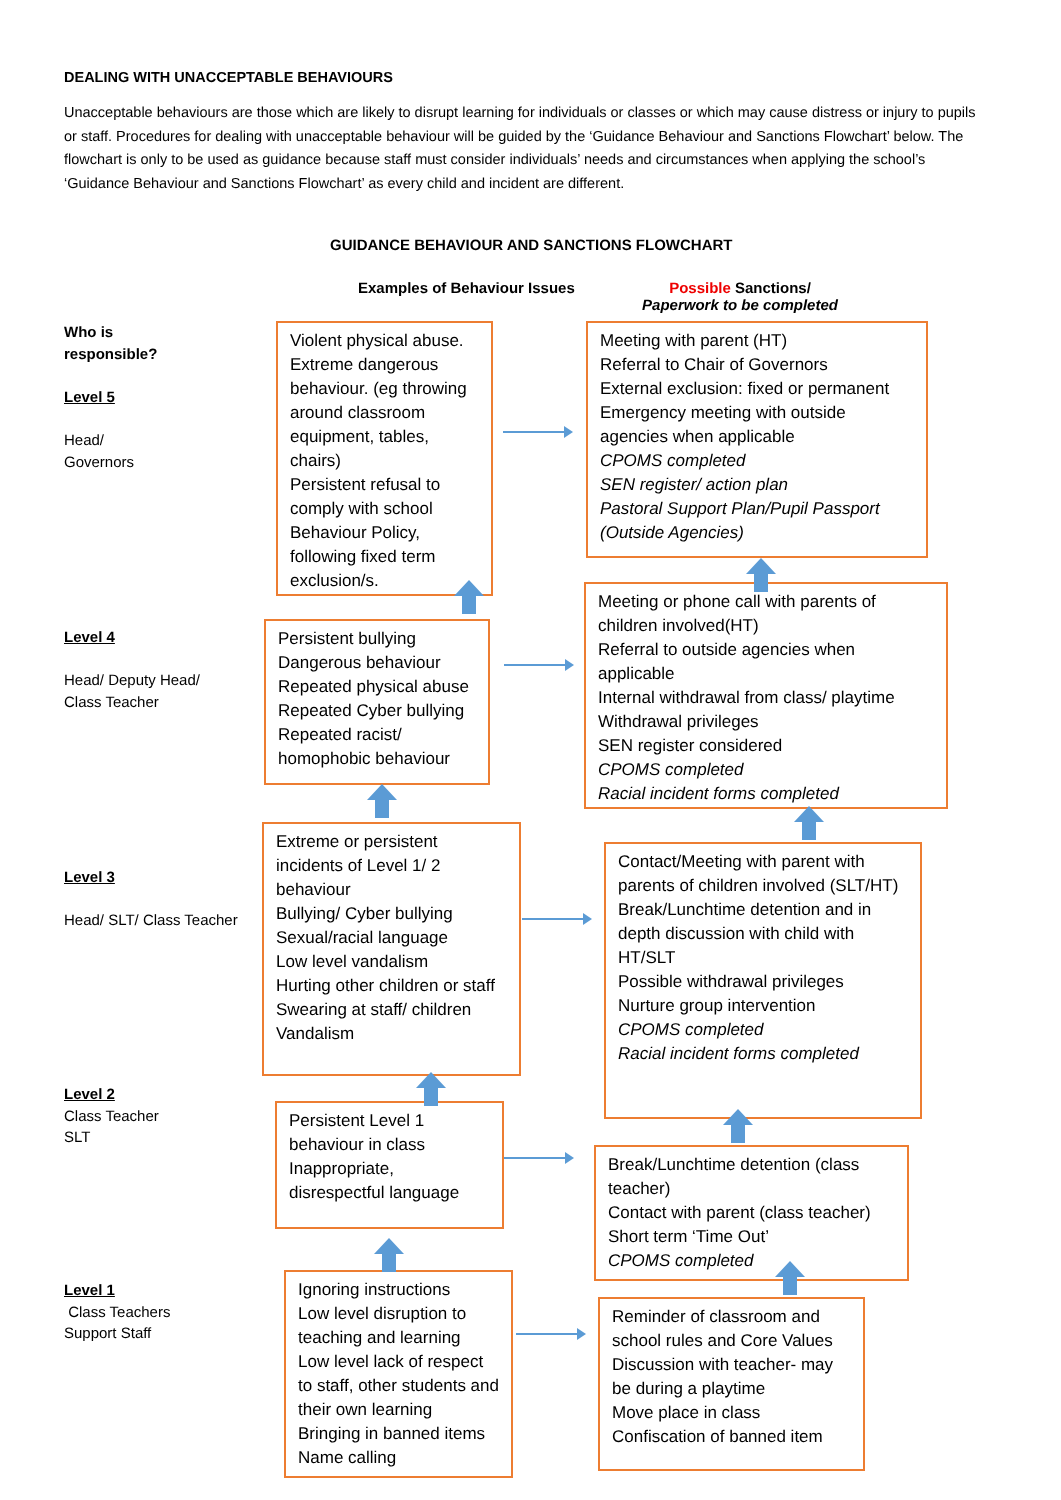DEALING WITH UNACCEPTABLE BEHAVIOURS
Unacceptable behaviours are those which are likely to disrupt learning for individuals or classes or which may cause distress or injury to pupils or staff. Procedures for dealing with unacceptable behaviour will be guided by the ‘Guidance Behaviour and Sanctions Flowchart’ below. The flowchart is only to be used as guidance because staff must consider individuals’ needs and circumstances when applying the school’s ‘Guidance Behaviour and Sanctions Flowchart’ as every child and incident are different.
GUIDANCE BEHAVIOUR AND SANCTIONS FLOWCHART
Examples of Behaviour Issues
Possible Sanctions/
Paperwork to be completed
Who is
responsible?
Level 5
Head/
Governors
Level 4
Head/ Deputy Head/
Class Teacher
Level 3
Head/ SLT/ Class Teacher
Level 2
Class Teacher
SLT
Level 1
Class Teachers
Support Staff
Violent physical abuse.
Extreme dangerous behaviour. (eg throwing around classroom equipment, tables, chairs)
Persistent refusal to comply with school Behaviour Policy, following fixed term exclusion/s.
Meeting with parent (HT)
Referral to Chair of Governors
External exclusion: fixed or permanent
Emergency meeting with outside agencies when applicable
CPOMS completed
SEN register/ action plan
Pastoral Support Plan/Pupil Passport
(Outside Agencies)
Persistent bullying
Dangerous behaviour
Repeated physical abuse
Repeated Cyber bullying
Repeated racist/
homophobic behaviour
Meeting or phone call with parents of children involved(HT)
Referral to outside agencies when applicable
Internal withdrawal from class/ playtime
Withdrawal privileges
SEN register considered
CPOMS completed
Racial incident forms completed
Extreme or persistent incidents of Level 1/ 2 behaviour
Bullying/ Cyber bullying
Sexual/racial language
Low level vandalism
Hurting other children or staff
Swearing at staff/ children
Vandalism
Contact/Meeting with parent with parents of children involved (SLT/HT)
Break/Lunchtime detention and in depth discussion with child with HT/SLT
Possible withdrawal privileges
Nurture group intervention
CPOMS completed
Racial incident forms completed
Persistent Level 1 behaviour in class
Inappropriate, disrespectful language
Break/Lunchtime detention (class teacher)
Contact with parent (class teacher)
Short term ‘Time Out’
CPOMS completed
Ignoring instructions
Low level disruption to teaching and learning
Low level lack of respect to staff, other students and their own learning
Bringing in banned items
Name calling
Reminder of classroom and school rules and Core Values
Discussion with teacher- may be during a playtime
Move place in class
Confiscation of banned item